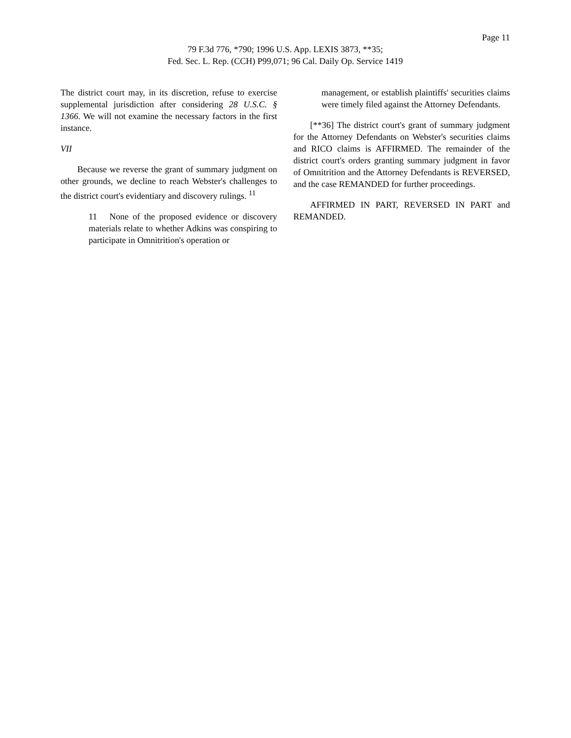Page 11
79 F.3d 776, *790; 1996 U.S. App. LEXIS 3873, **35;
Fed. Sec. L. Rep. (CCH) P99,071; 96 Cal. Daily Op. Service 1419
The district court may, in its discretion, refuse to exercise supplemental jurisdiction after considering 28 U.S.C. § 1366. We will not examine the necessary factors in the first instance.
VII
Because we reverse the grant of summary judgment on other grounds, we decline to reach Webster's challenges to the district court's evidentiary and discovery rulings. <sup>11</sup>
11 None of the proposed evidence or discovery materials relate to whether Adkins was conspiring to participate in Omnitrition's operation or
management, or establish plaintiffs' securities claims were timely filed against the Attorney Defendants.
[**36] The district court's grant of summary judgment for the Attorney Defendants on Webster's securities claims and RICO claims is AFFIRMED. The remainder of the district court's orders granting summary judgment in favor of Omnitrition and the Attorney Defendants is REVERSED, and the case REMANDED for further proceedings.
AFFIRMED IN PART, REVERSED IN PART and REMANDED.